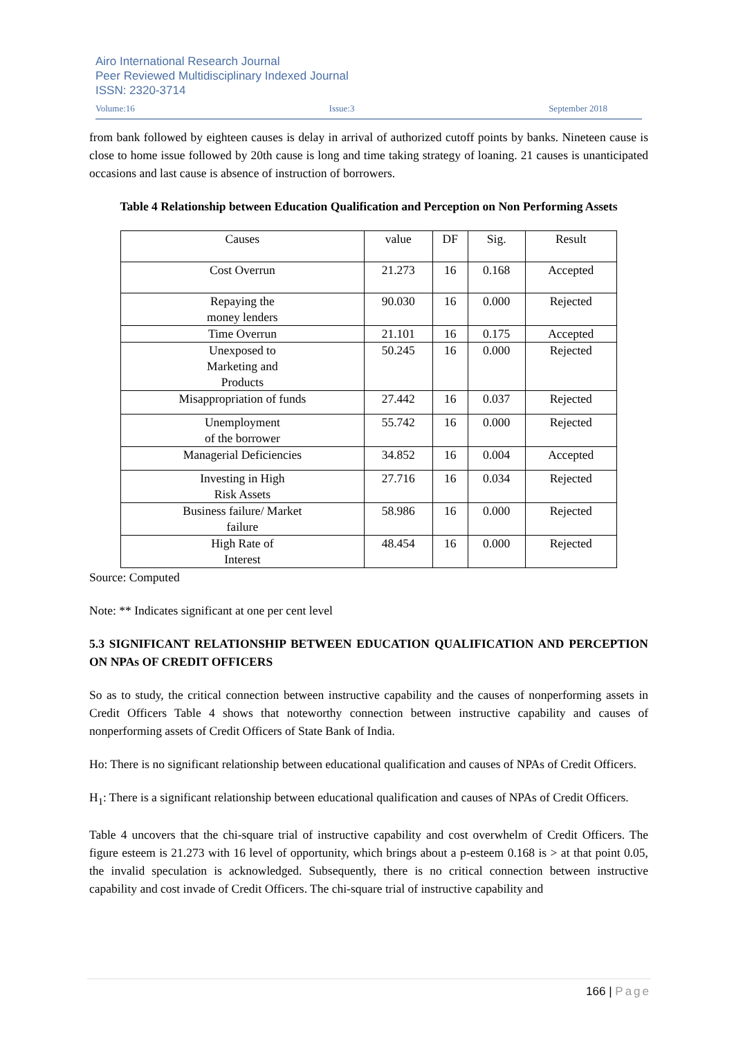Airo International Research Journal
Peer Reviewed Multidisciplinary Indexed Journal
ISSN: 2320-3714
Volume:16 Issue:3 September 2018
from bank followed by eighteen causes is delay in arrival of authorized cutoff points by banks. Nineteen cause is close to home issue followed by 20th cause is long and time taking strategy of loaning. 21 causes is unanticipated occasions and last cause is absence of instruction of borrowers.
Table 4 Relationship between Education Qualification and Perception on Non Performing Assets
| Causes | value | DF | Sig. | Result |
| Cost Overrun | 21.273 | 16 | 0.168 | Accepted |
| Repaying the money lenders | 90.030 | 16 | 0.000 | Rejected |
| Time Overrun | 21.101 | 16 | 0.175 | Accepted |
| Unexposed to Marketing and Products | 50.245 | 16 | 0.000 | Rejected |
| Misappropriation of funds | 27.442 | 16 | 0.037 | Rejected |
| Unemployment of the borrower | 55.742 | 16 | 0.000 | Rejected |
| Managerial Deficiencies | 34.852 | 16 | 0.004 | Accepted |
| Investing in High Risk Assets | 27.716 | 16 | 0.034 | Rejected |
| Business failure/ Market failure | 58.986 | 16 | 0.000 | Rejected |
| High Rate of Interest | 48.454 | 16 | 0.000 | Rejected |
Source: Computed
Note: ** Indicates significant at one per cent level
5.3 SIGNIFICANT RELATIONSHIP BETWEEN EDUCATION QUALIFICATION AND PERCEPTION ON NPAs OF CREDIT OFFICERS
So as to study, the critical connection between instructive capability and the causes of nonperforming assets in Credit Officers Table 4 shows that noteworthy connection between instructive capability and causes of nonperforming assets of Credit Officers of State Bank of India.
Ho: There is no significant relationship between educational qualification and causes of NPAs of Credit Officers.
H<sub>1</sub>: There is a significant relationship between educational qualification and causes of NPAs of Credit Officers.
Table 4 uncovers that the chi-square trial of instructive capability and cost overwhelm of Credit Officers. The figure esteem is 21.273 with 16 level of opportunity, which brings about a p-esteem 0.168 is > at that point 0.05, the invalid speculation is acknowledged. Subsequently, there is no critical connection between instructive capability and cost invade of Credit Officers. The chi-square trial of instructive capability and
166 | Page